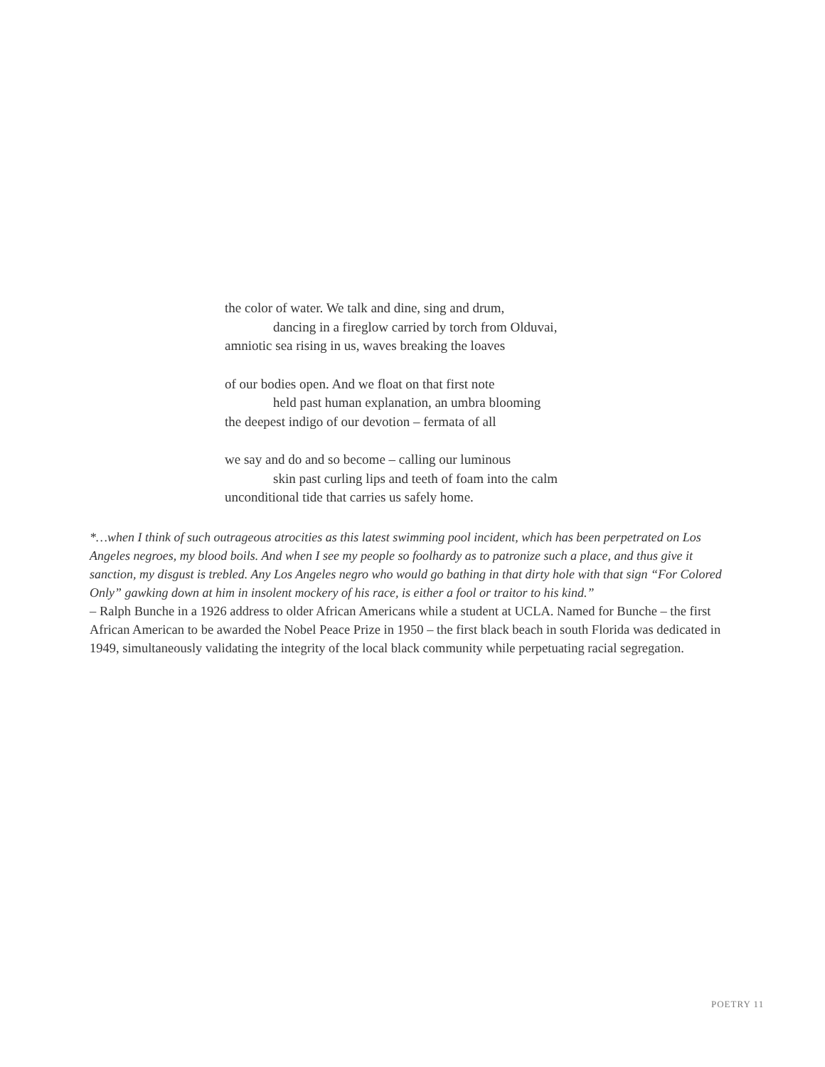the color of water. We talk and dine, sing and drum,
dancing in a fireglow carried by torch from Olduvai,
amniotic sea rising in us, waves breaking the loaves
of our bodies open. And we float on that first note
held past human explanation, an umbra blooming
the deepest indigo of our devotion – fermata of all
we say and do and so become – calling our luminous
skin past curling lips and teeth of foam into the calm
unconditional tide that carries us safely home.
*…when I think of such outrageous atrocities as this latest swimming pool incident, which has been perpetrated on Los Angeles negroes, my blood boils. And when I see my people so foolhardy as to patronize such a place, and thus give it sanction, my disgust is trebled. Any Los Angeles negro who would go bathing in that dirty hole with that sign “For Colored Only” gawking down at him in insolent mockery of his race, is either a fool or traitor to his kind.”
– Ralph Bunche in a 1926 address to older African Americans while a student at UCLA. Named for Bunche – the first African American to be awarded the Nobel Peace Prize in 1950 – the first black beach in south Florida was dedicated in 1949, simultaneously validating the integrity of the local black community while perpetuating racial segregation.
POETRY 11